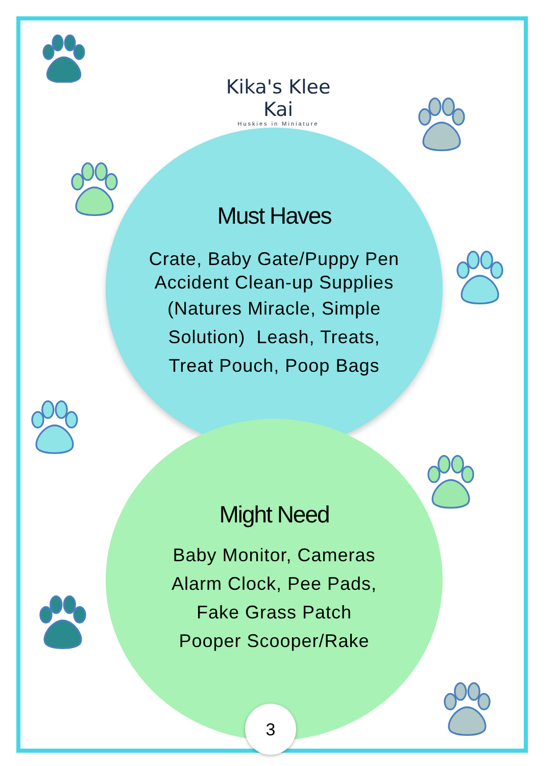Kika's Klee Kai
Huskies in Miniature
Must Haves
Crate, Baby Gate/Puppy Pen
Accident Clean-up Supplies
(Natures Miracle, Simple
Solution) Leash, Treats,
Treat Pouch, Poop Bags
Might Need
Baby Monitor, Cameras
Alarm Clock, Pee Pads,
Fake Grass Patch
Pooper Scooper/Rake
3